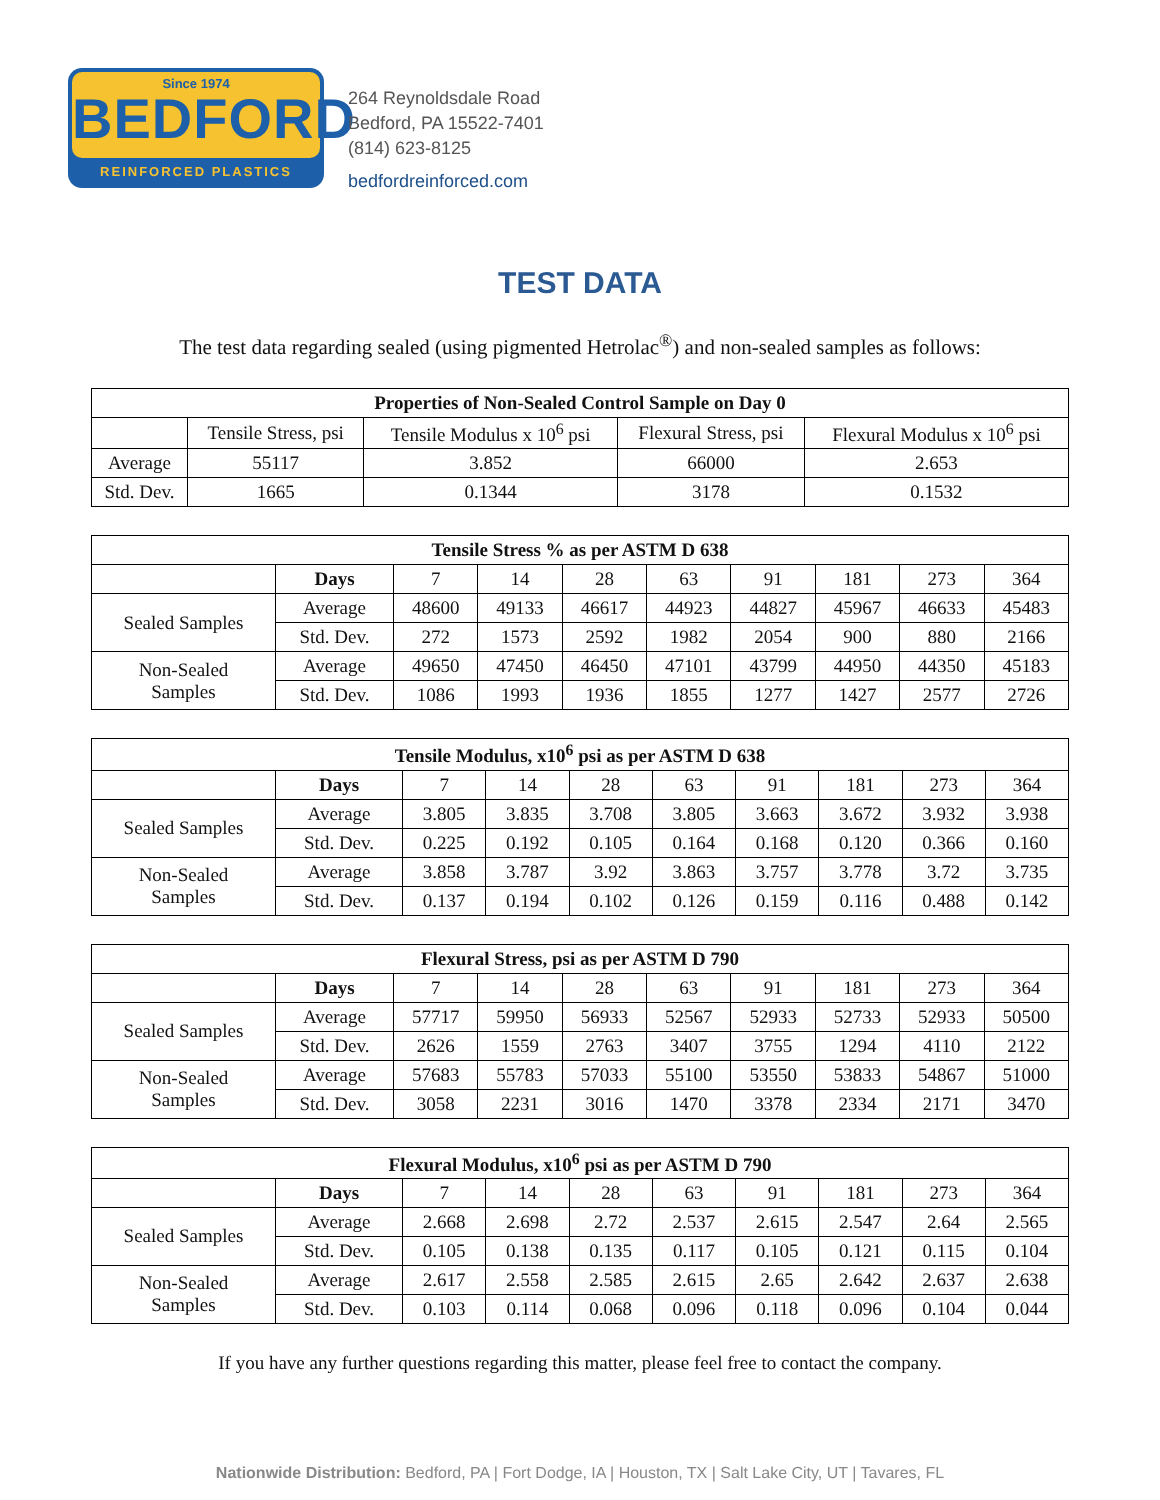Since 1974
BEDFORD
REINFORCED PLASTICS
264 Reynoldsdale Road
Bedford, PA 15522-7401
(814) 623-8125
bedfordreinforced.com
TEST DATA
The test data regarding sealed (using pigmented Hetrolac<sup>®</sup>) and non-sealed samples as follows:
| Properties of Non-Sealed Control Sample on Day 0 | | | | |
| --- | --- | --- | --- | --- |
| | Tensile Stress, psi | Tensile Modulus x 10<sup>6</sup> psi | Flexural Stress, psi | Flexural Modulus x 10<sup>6</sup> psi |
| Average | 55117 | 3.852 | 66000 | 2.653 |
| Std. Dev. | 1665 | 0.1344 | 3178 | 0.1532 |
| Tensile Stress % as per ASTM D 638 | | | | | | | | | |
| --- | --- | --- | --- | --- | --- | --- | --- | --- | --- |
| | Days | 7 | 14 | 28 | 63 | 91 | 181 | 273 | 364 |
| Sealed Samples | Average | 48600 | 49133 | 46617 | 44923 | 44827 | 45967 | 46633 | 45483 |
| | Std. Dev. | 272 | 1573 | 2592 | 1982 | 2054 | 900 | 880 | 2166 |
| Non-Sealed Samples | Average | 49650 | 47450 | 46450 | 47101 | 43799 | 44950 | 44350 | 45183 |
| | Std. Dev. | 1086 | 1993 | 1936 | 1855 | 1277 | 1427 | 2577 | 2726 |
| Tensile Modulus, x10<sup>6</sup> psi as per ASTM D 638 | | | | | | | | | |
| --- | --- | --- | --- | --- | --- | --- | --- | --- | --- |
| | Days | 7 | 14 | 28 | 63 | 91 | 181 | 273 | 364 |
| Sealed Samples | Average | 3.805 | 3.835 | 3.708 | 3.805 | 3.663 | 3.672 | 3.932 | 3.938 |
| | Std. Dev. | 0.225 | 0.192 | 0.105 | 0.164 | 0.168 | 0.120 | 0.366 | 0.160 |
| Non-Sealed Samples | Average | 3.858 | 3.787 | 3.92 | 3.863 | 3.757 | 3.778 | 3.72 | 3.735 |
| | Std. Dev. | 0.137 | 0.194 | 0.102 | 0.126 | 0.159 | 0.116 | 0.488 | 0.142 |
| Flexural Stress, psi as per ASTM D 790 | | | | | | | | | |
| --- | --- | --- | --- | --- | --- | --- | --- | --- | --- |
| | Days | 7 | 14 | 28 | 63 | 91 | 181 | 273 | 364 |
| Sealed Samples | Average | 57717 | 59950 | 56933 | 52567 | 52933 | 52733 | 52933 | 50500 |
| | Std. Dev. | 2626 | 1559 | 2763 | 3407 | 3755 | 1294 | 4110 | 2122 |
| Non-Sealed Samples | Average | 57683 | 55783 | 57033 | 55100 | 53550 | 53833 | 54867 | 51000 |
| | Std. Dev. | 3058 | 2231 | 3016 | 1470 | 3378 | 2334 | 2171 | 3470 |
| Flexural Modulus, x10<sup>6</sup> psi as per ASTM D 790 | | | | | | | | | |
| --- | --- | --- | --- | --- | --- | --- | --- | --- | --- |
| | Days | 7 | 14 | 28 | 63 | 91 | 181 | 273 | 364 |
| Sealed Samples | Average | 2.668 | 2.698 | 2.72 | 2.537 | 2.615 | 2.547 | 2.64 | 2.565 |
| | Std. Dev. | 0.105 | 0.138 | 0.135 | 0.117 | 0.105 | 0.121 | 0.115 | 0.104 |
| Non-Sealed Samples | Average | 2.617 | 2.558 | 2.585 | 2.615 | 2.65 | 2.642 | 2.637 | 2.638 |
| | Std. Dev. | 0.103 | 0.114 | 0.068 | 0.096 | 0.118 | 0.096 | 0.104 | 0.044 |
If you have any further questions regarding this matter, please feel free to contact the company.
Nationwide Distribution: Bedford, PA | Fort Dodge, IA | Houston, TX | Salt Lake City, UT | Tavares, FL